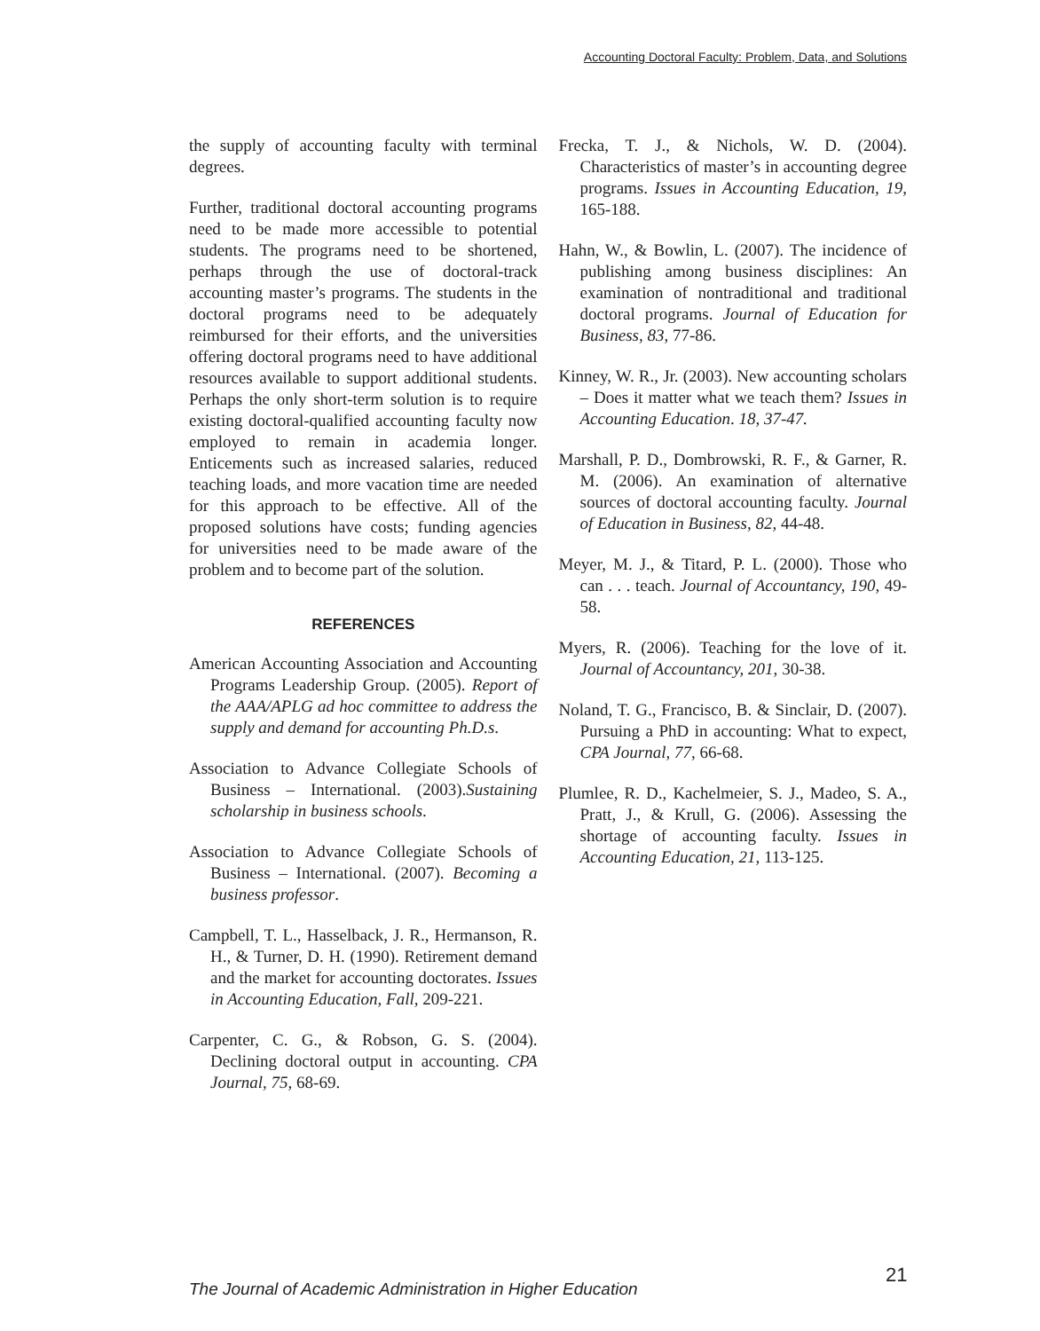Accounting Doctoral Faculty: Problem, Data, and Solutions
the supply of accounting faculty with terminal degrees.
Further, traditional doctoral accounting programs need to be made more accessible to potential students. The programs need to be shortened, perhaps through the use of doctoral-track accounting master’s programs. The students in the doctoral programs need to be adequately reimbursed for their efforts, and the universities offering doctoral programs need to have additional resources available to support additional students. Perhaps the only short-term solution is to require existing doctoral-qualified accounting faculty now employed to remain in academia longer. Enticements such as increased salaries, reduced teaching loads, and more vacation time are needed for this approach to be effective. All of the proposed solutions have costs; funding agencies for universities need to be made aware of the problem and to become part of the solution.
REFERENCES
American Accounting Association and Accounting Programs Leadership Group. (2005). Report of the AAA/APLG ad hoc committee to address the supply and demand for accounting Ph.D.s.
Association to Advance Collegiate Schools of Business – International. (2003).Sustaining scholarship in business schools.
Association to Advance Collegiate Schools of Business – International. (2007). Becoming a business professor.
Campbell, T. L., Hasselback, J. R., Hermanson, R. H., & Turner, D. H. (1990). Retirement demand and the market for accounting doctorates. Issues in Accounting Education, Fall, 209-221.
Carpenter, C. G., & Robson, G. S. (2004). Declining doctoral output in accounting. CPA Journal, 75, 68-69.
Frecka, T. J., & Nichols, W. D. (2004). Characteristics of master’s in accounting degree programs. Issues in Accounting Education, 19, 165-188.
Hahn, W., & Bowlin, L. (2007). The incidence of publishing among business disciplines: An examination of nontraditional and traditional doctoral programs. Journal of Education for Business, 83, 77-86.
Kinney, W. R., Jr. (2003). New accounting scholars – Does it matter what we teach them? Issues in Accounting Education. 18, 37-47.
Marshall, P. D., Dombrowski, R. F., & Garner, R. M. (2006). An examination of alternative sources of doctoral accounting faculty. Journal of Education in Business, 82, 44-48.
Meyer, M. J., & Titard, P. L. (2000). Those who can . . . teach. Journal of Accountancy, 190, 49-58.
Myers, R. (2006). Teaching for the love of it. Journal of Accountancy, 201, 30-38.
Noland, T. G., Francisco, B. & Sinclair, D. (2007). Pursuing a PhD in accounting: What to expect, CPA Journal, 77, 66-68.
Plumlee, R. D., Kachelmeier, S. J., Madeo, S. A., Pratt, J., & Krull, G. (2006). Assessing the shortage of accounting faculty. Issues in Accounting Education, 21, 113-125.
21
The Journal of Academic Administration in Higher Education